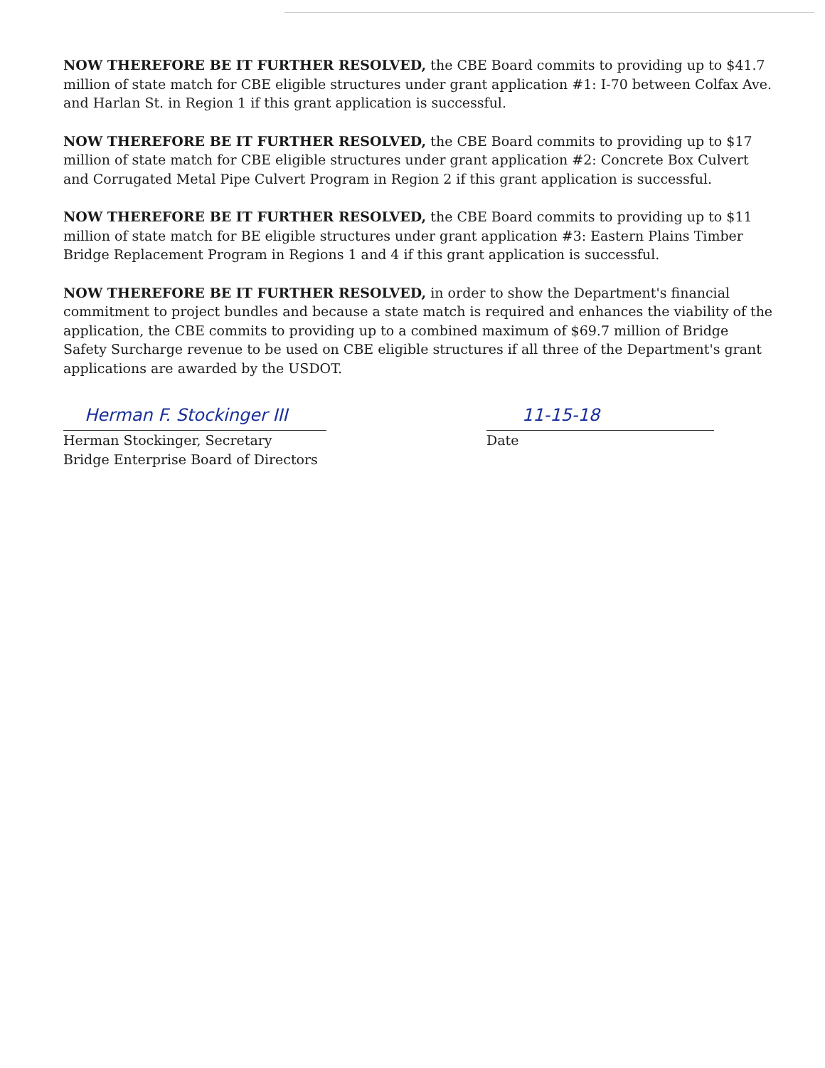NOW THEREFORE BE IT FURTHER RESOLVED, the CBE Board commits to providing up to $41.7 million of state match for CBE eligible structures under grant application #1: I-70 between Colfax Ave. and Harlan St. in Region 1 if this grant application is successful.
NOW THEREFORE BE IT FURTHER RESOLVED, the CBE Board commits to providing up to $17 million of state match for CBE eligible structures under grant application #2: Concrete Box Culvert and Corrugated Metal Pipe Culvert Program in Region 2 if this grant application is successful.
NOW THEREFORE BE IT FURTHER RESOLVED, the CBE Board commits to providing up to $11 million of state match for BE eligible structures under grant application #3: Eastern Plains Timber Bridge Replacement Program in Regions 1 and 4 if this grant application is successful.
NOW THEREFORE BE IT FURTHER RESOLVED, in order to show the Department's financial commitment to project bundles and because a state match is required and enhances the viability of the application, the CBE commits to providing up to a combined maximum of $69.7 million of Bridge Safety Surcharge revenue to be used on CBE eligible structures if all three of the Department's grant applications are awarded by the USDOT.
Herman F. Stockinger III
Herman Stockinger, Secretary
Bridge Enterprise Board of Directors
11-15-18
Date